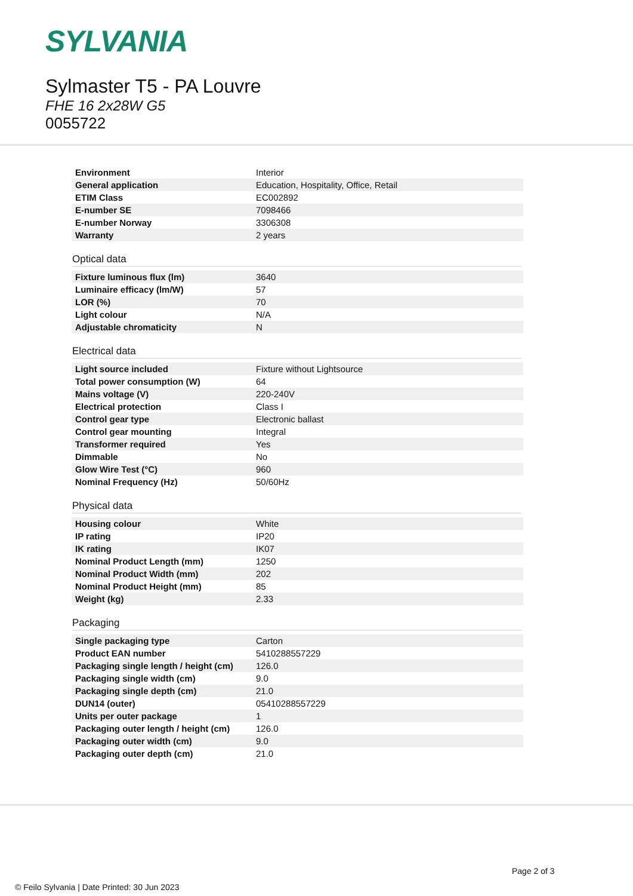SYLVANIA
Sylmaster T5 - PA Louvre
FHE 16 2x28W G5
0055722
| Environment | Interior |
| General application | Education, Hospitality, Office, Retail |
| ETIM Class | EC002892 |
| E-number SE | 7098466 |
| E-number Norway | 3306308 |
| Warranty | 2 years |
Optical data
| Fixture luminous flux (lm) | 3640 |
| Luminaire efficacy (lm/W) | 57 |
| LOR (%) | 70 |
| Light colour | N/A |
| Adjustable chromaticity | N |
Electrical data
| Light source included | Fixture without Lightsource |
| Total power consumption (W) | 64 |
| Mains voltage (V) | 220-240V |
| Electrical protection | Class I |
| Control gear type | Electronic ballast |
| Control gear mounting | Integral |
| Transformer required | Yes |
| Dimmable | No |
| Glow Wire Test (°C) | 960 |
| Nominal Frequency (Hz) | 50/60Hz |
Physical data
| Housing colour | White |
| IP rating | IP20 |
| IK rating | IK07 |
| Nominal Product Length (mm) | 1250 |
| Nominal Product Width (mm) | 202 |
| Nominal Product Height (mm) | 85 |
| Weight (kg) | 2.33 |
Packaging
| Single packaging type | Carton |
| Product EAN number | 5410288557229 |
| Packaging single length / height (cm) | 126.0 |
| Packaging single width (cm) | 9.0 |
| Packaging single depth (cm) | 21.0 |
| DUN14 (outer) | 05410288557229 |
| Units per outer package | 1 |
| Packaging outer length / height (cm) | 126.0 |
| Packaging outer width (cm) | 9.0 |
| Packaging outer depth (cm) | 21.0 |
Page 2 of 3
© Feilo Sylvania | Date Printed: 30 Jun 2023